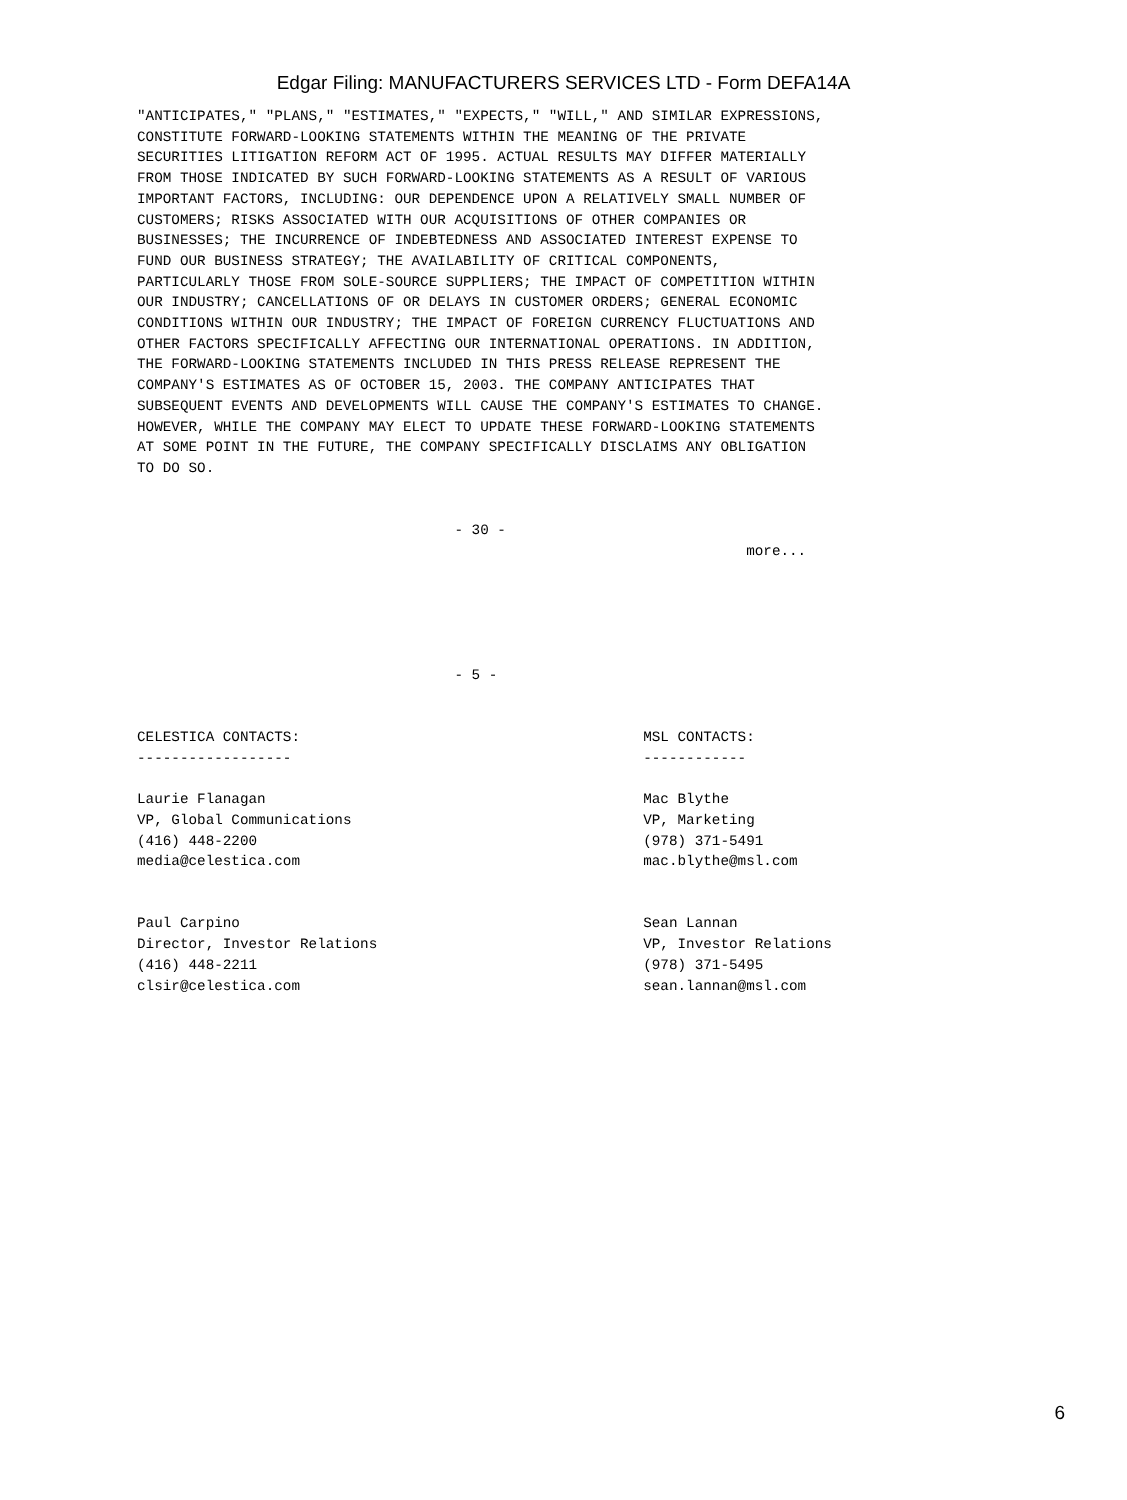Edgar Filing: MANUFACTURERS SERVICES LTD - Form DEFA14A
"ANTICIPATES," "PLANS," "ESTIMATES," "EXPECTS," "WILL," AND SIMILAR EXPRESSIONS,
CONSTITUTE FORWARD-LOOKING STATEMENTS WITHIN THE MEANING OF THE PRIVATE
SECURITIES LITIGATION REFORM ACT OF 1995. ACTUAL RESULTS MAY DIFFER MATERIALLY
FROM THOSE INDICATED BY SUCH FORWARD-LOOKING STATEMENTS AS A RESULT OF VARIOUS
IMPORTANT FACTORS, INCLUDING: OUR DEPENDENCE UPON A RELATIVELY SMALL NUMBER OF
CUSTOMERS; RISKS ASSOCIATED WITH OUR ACQUISITIONS OF OTHER COMPANIES OR
BUSINESSES; THE INCURRENCE OF INDEBTEDNESS AND ASSOCIATED INTEREST EXPENSE TO
FUND OUR BUSINESS STRATEGY; THE AVAILABILITY OF CRITICAL COMPONENTS,
PARTICULARLY THOSE FROM SOLE-SOURCE SUPPLIERS; THE IMPACT OF COMPETITION WITHIN
OUR INDUSTRY; CANCELLATIONS OF OR DELAYS IN CUSTOMER ORDERS; GENERAL ECONOMIC
CONDITIONS WITHIN OUR INDUSTRY; THE IMPACT OF FOREIGN CURRENCY FLUCTUATIONS AND
OTHER FACTORS SPECIFICALLY AFFECTING OUR INTERNATIONAL OPERATIONS. IN ADDITION,
THE FORWARD-LOOKING STATEMENTS INCLUDED IN THIS PRESS RELEASE REPRESENT THE
COMPANY'S ESTIMATES AS OF OCTOBER 15, 2003. THE COMPANY ANTICIPATES THAT
SUBSEQUENT EVENTS AND DEVELOPMENTS WILL CAUSE THE COMPANY'S ESTIMATES TO CHANGE.
HOWEVER, WHILE THE COMPANY MAY ELECT TO UPDATE THESE FORWARD-LOOKING STATEMENTS
AT SOME POINT IN THE FUTURE, THE COMPANY SPECIFICALLY DISCLAIMS ANY OBLIGATION
TO DO SO.


                                     - 30 -
                                                                       more...





                                     - 5 -


CELESTICA CONTACTS:                                        MSL CONTACTS:
------------------                                         ------------

Laurie Flanagan                                            Mac Blythe
VP, Global Communications                                  VP, Marketing
(416) 448-2200                                             (978) 371-5491
media@celestica.com                                        mac.blythe@msl.com


Paul Carpino                                               Sean Lannan
Director, Investor Relations                               VP, Investor Relations
(416) 448-2211                                             (978) 371-5495
clsir@celestica.com                                        sean.lannan@msl.com
6